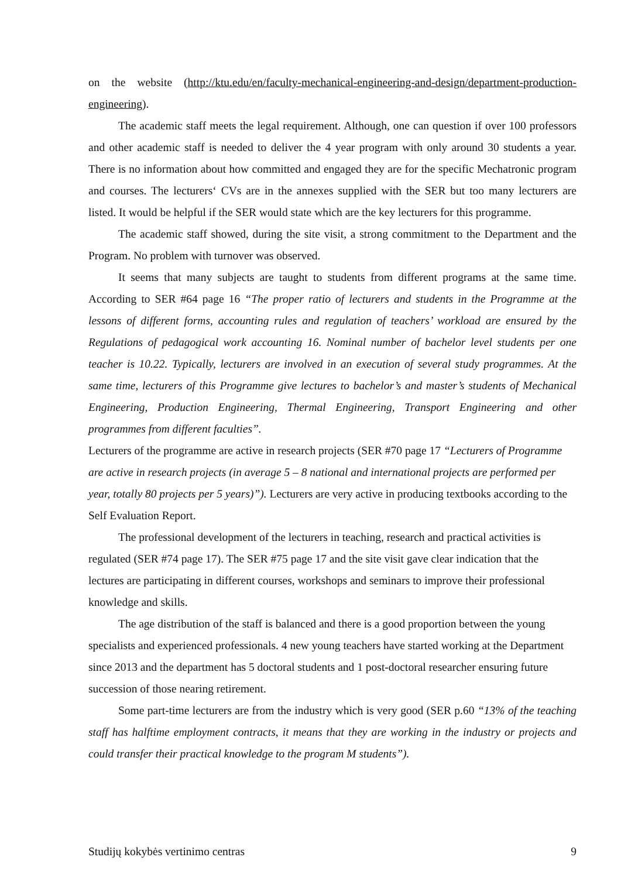on the website (http://ktu.edu/en/faculty-mechanical-engineering-and-design/department-production-engineering).
The academic staff meets the legal requirement. Although, one can question if over 100 professors and other academic staff is needed to deliver the 4 year program with only around 30 students a year. There is no information about how committed and engaged they are for the specific Mechatronic program and courses. The lecturers‘ CVs are in the annexes supplied with the SER but too many lecturers are listed. It would be helpful if the SER would state which are the key lecturers for this programme.
The academic staff showed, during the site visit, a strong commitment to the Department and the Program. No problem with turnover was observed.
It seems that many subjects are taught to students from different programs at the same time. According to SER #64 page 16 “The proper ratio of lecturers and students in the Programme at the lessons of different forms, accounting rules and regulation of teachers’ workload are ensured by the Regulations of pedagogical work accounting 16. Nominal number of bachelor level students per one teacher is 10.22. Typically, lecturers are involved in an execution of several study programmes. At the same time, lecturers of this Programme give lectures to bachelor’s and master’s students of Mechanical Engineering, Production Engineering, Thermal Engineering, Transport Engineering and other programmes from different faculties”.
Lecturers of the programme are active in research projects (SER #70 page 17 “Lecturers of Programme are active in research projects (in average 5 – 8 national and international projects are performed per year, totally 80 projects per 5 years)”). Lecturers are very active in producing textbooks according to the Self Evaluation Report.
The professional development of the lecturers in teaching, research and practical activities is regulated (SER #74 page 17). The SER #75 page 17 and the site visit gave clear indication that the lectures are participating in different courses, workshops and seminars to improve their professional knowledge and skills.
The age distribution of the staff is balanced and there is a good proportion between the young specialists and experienced professionals. 4 new young teachers have started working at the Department since 2013 and the department has 5 doctoral students and 1 post-doctoral researcher ensuring future succession of those nearing retirement.
Some part-time lecturers are from the industry which is very good (SER p.60 “13% of the teaching staff has halftime employment contracts, it means that they are working in the industry or projects and could transfer their practical knowledge to the program M students”).
Studijų kokybės vertinimo centras 9